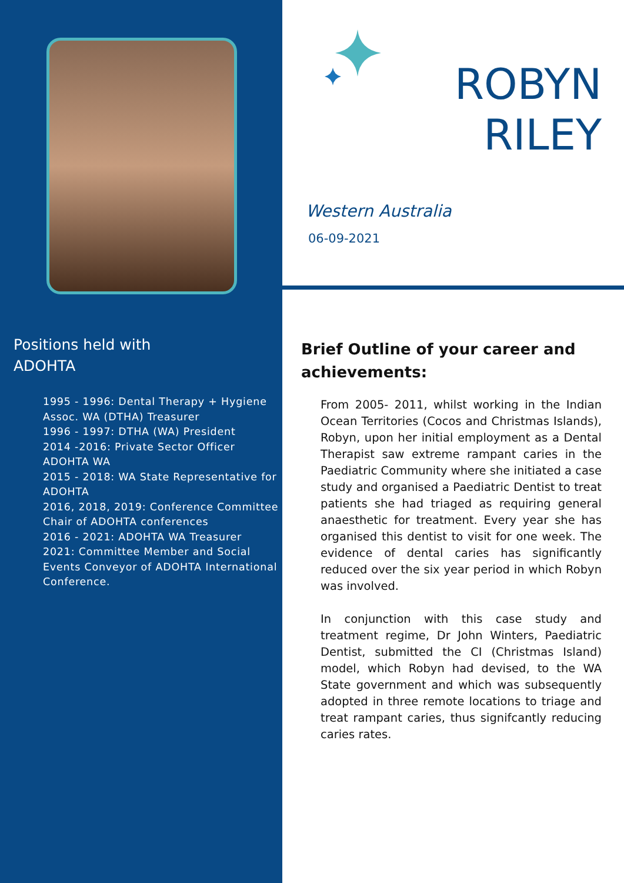Positions held with
ADOHTA
1995 - 1996: Dental Therapy + Hygiene Assoc. WA (DTHA) Treasurer
1996 - 1997: DTHA (WA) President
2014 -2016: Private Sector Officer ADOHTA WA
2015 - 2018: WA State Representative for ADOHTA
2016, 2018, 2019: Conference Committee Chair of ADOHTA conferences
2016 - 2021: ADOHTA WA Treasurer
2021: Committee Member and Social Events Conveyor of ADOHTA International Conference.
ROBYN
RILEY
Western Australia
06-09-2021
Brief Outline of your career and achievements:
From 2005- 2011, whilst working in the Indian Ocean Territories (Cocos and Christmas Islands), Robyn, upon her initial employment as a Dental Therapist saw extreme rampant caries in the Paediatric Community where she initiated a case study and organised a Paediatric Dentist to treat patients she had triaged as requiring general anaesthetic for treatment. Every year she has organised this dentist to visit for one week. The evidence of dental caries has significantly reduced over the six year period in which Robyn was involved.
In conjunction with this case study and treatment regime, Dr John Winters, Paediatric Dentist, submitted the CI (Christmas Island) model, which Robyn had devised, to the WA State government and which was subsequently adopted in three remote locations to triage and treat rampant caries, thus signifcantly reducing caries rates.